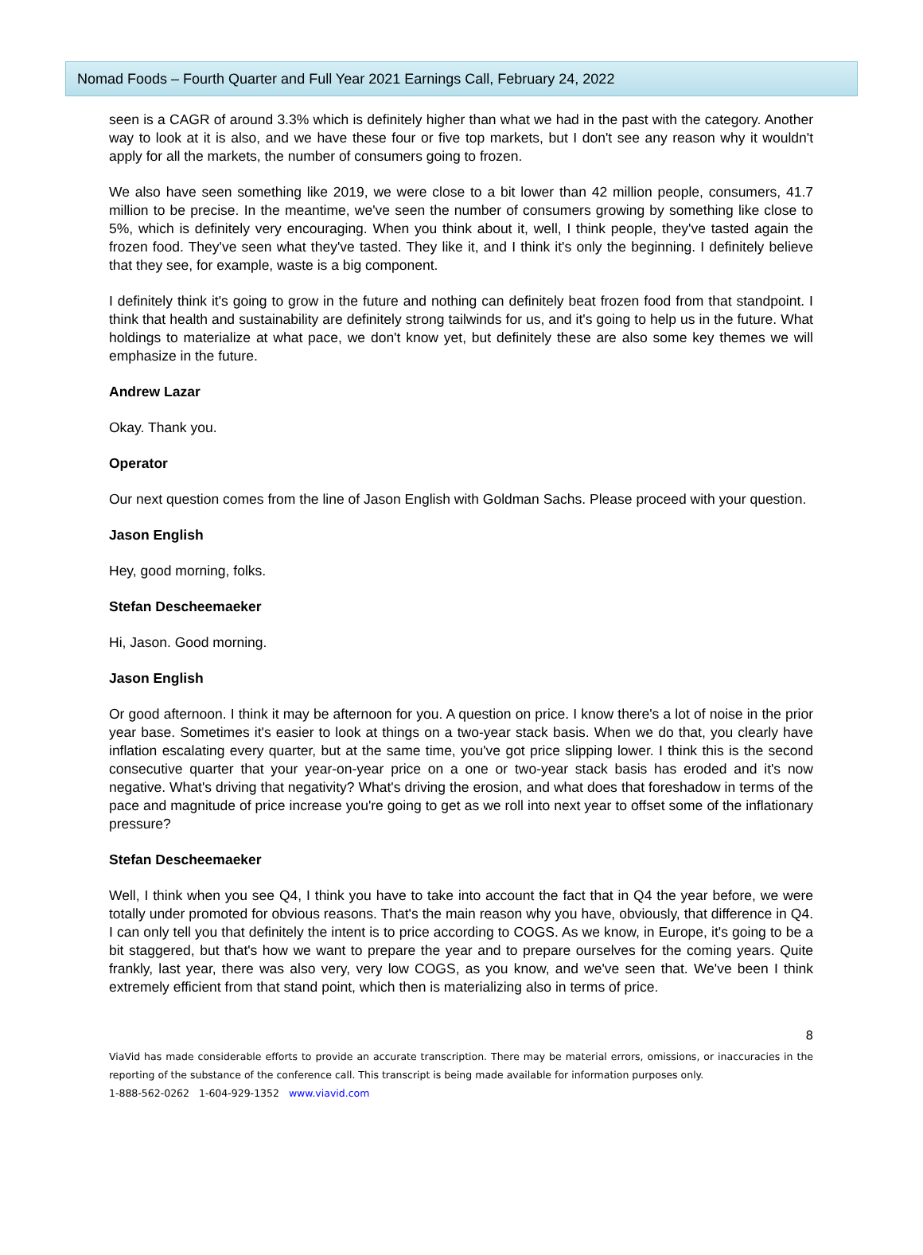Nomad Foods – Fourth Quarter and Full Year 2021 Earnings Call, February 24, 2022
seen is a CAGR of around 3.3% which is definitely higher than what we had in the past with the category. Another way to look at it is also, and we have these four or five top markets, but I don't see any reason why it wouldn't apply for all the markets, the number of consumers going to frozen.
We also have seen something like 2019, we were close to a bit lower than 42 million people, consumers, 41.7 million to be precise. In the meantime, we've seen the number of consumers growing by something like close to 5%, which is definitely very encouraging. When you think about it, well, I think people, they've tasted again the frozen food. They've seen what they've tasted. They like it, and I think it's only the beginning. I definitely believe that they see, for example, waste is a big component.
I definitely think it's going to grow in the future and nothing can definitely beat frozen food from that standpoint. I think that health and sustainability are definitely strong tailwinds for us, and it's going to help us in the future. What holdings to materialize at what pace, we don't know yet, but definitely these are also some key themes we will emphasize in the future.
Andrew Lazar
Okay. Thank you.
Operator
Our next question comes from the line of Jason English with Goldman Sachs. Please proceed with your question.
Jason English
Hey, good morning, folks.
Stefan Descheemaeker
Hi, Jason. Good morning.
Jason English
Or good afternoon. I think it may be afternoon for you. A question on price. I know there's a lot of noise in the prior year base. Sometimes it's easier to look at things on a two-year stack basis. When we do that, you clearly have inflation escalating every quarter, but at the same time, you've got price slipping lower. I think this is the second consecutive quarter that your year-on-year price on a one or two-year stack basis has eroded and it's now negative. What's driving that negativity? What's driving the erosion, and what does that foreshadow in terms of the pace and magnitude of price increase you're going to get as we roll into next year to offset some of the inflationary pressure?
Stefan Descheemaeker
Well, I think when you see Q4, I think you have to take into account the fact that in Q4 the year before, we were totally under promoted for obvious reasons. That's the main reason why you have, obviously, that difference in Q4. I can only tell you that definitely the intent is to price according to COGS. As we know, in Europe, it's going to be a bit staggered, but that's how we want to prepare the year and to prepare ourselves for the coming years. Quite frankly, last year, there was also very, very low COGS, as you know, and we've seen that. We've been I think extremely efficient from that stand point, which then is materializing also in terms of price.
8
ViaVid has made considerable efforts to provide an accurate transcription. There may be material errors, omissions, or inaccuracies in the reporting of the substance of the conference call. This transcript is being made available for information purposes only.
1-888-562-0262 1-604-929-1352 www.viavid.com